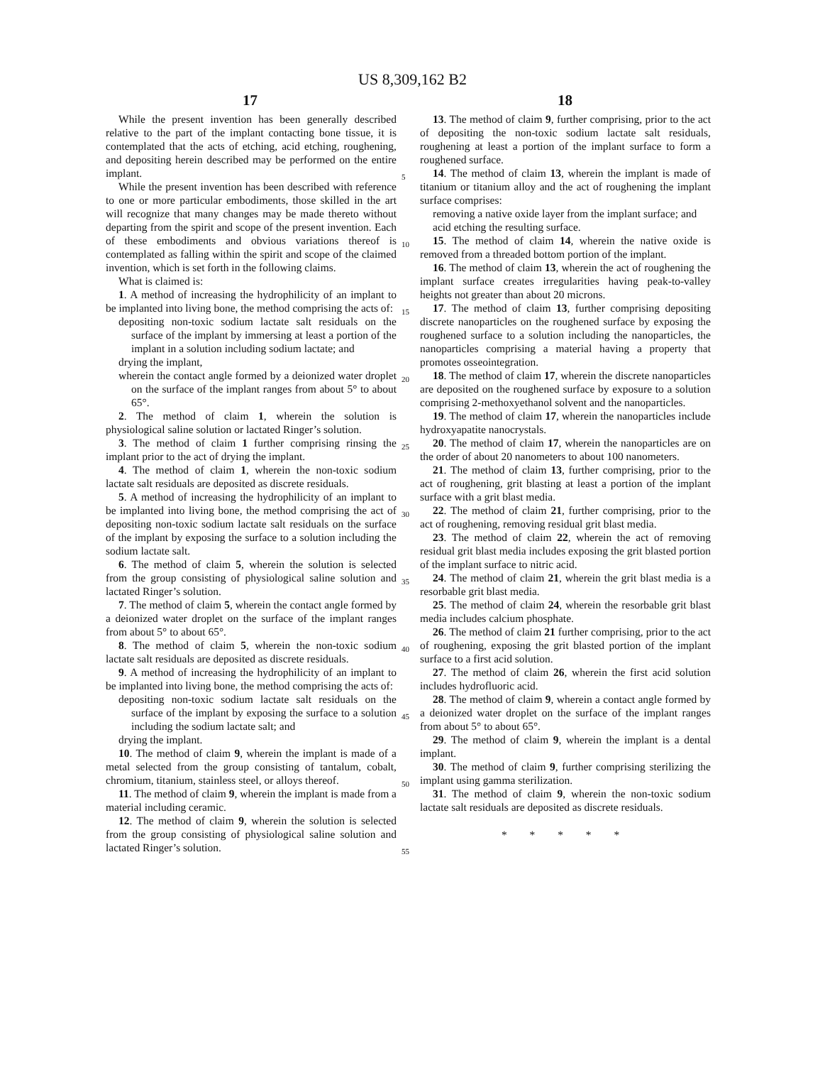US 8,309,162 B2
17 18
While the present invention has been generally described relative to the part of the implant contacting bone tissue, it is contemplated that the acts of etching, acid etching, roughening, and depositing herein described may be performed on the entire implant.
While the present invention has been described with reference to one or more particular embodiments, those skilled in the art will recognize that many changes may be made thereto without departing from the spirit and scope of the present invention. Each of these embodiments and obvious variations thereof is contemplated as falling within the spirit and scope of the claimed invention, which is set forth in the following claims.
What is claimed is:
1. A method of increasing the hydrophilicity of an implant to be implanted into living bone, the method comprising the acts of:
depositing non-toxic sodium lactate salt residuals on the surface of the implant by immersing at least a portion of the implant in a solution including sodium lactate; and
drying the implant,
wherein the contact angle formed by a deionized water droplet on the surface of the implant ranges from about 5° to about 65°.
2. The method of claim 1, wherein the solution is physiological saline solution or lactated Ringer’s solution.
3. The method of claim 1 further comprising rinsing the implant prior to the act of drying the implant.
4. The method of claim 1, wherein the non-toxic sodium lactate salt residuals are deposited as discrete residuals.
5. A method of increasing the hydrophilicity of an implant to be implanted into living bone, the method comprising the act of depositing non-toxic sodium lactate salt residuals on the surface of the implant by exposing the surface to a solution including the sodium lactate salt.
6. The method of claim 5, wherein the solution is selected from the group consisting of physiological saline solution and lactated Ringer’s solution.
7. The method of claim 5, wherein the contact angle formed by a deionized water droplet on the surface of the implant ranges from about 5° to about 65°.
8. The method of claim 5, wherein the non-toxic sodium lactate salt residuals are deposited as discrete residuals.
9. A method of increasing the hydrophilicity of an implant to be implanted into living bone, the method comprising the acts of:
depositing non-toxic sodium lactate salt residuals on the surface of the implant by exposing the surface to a solution including the sodium lactate salt; and
drying the implant.
10. The method of claim 9, wherein the implant is made of a metal selected from the group consisting of tantalum, cobalt, chromium, titanium, stainless steel, or alloys thereof.
11. The method of claim 9, wherein the implant is made from a material including ceramic.
12. The method of claim 9, wherein the solution is selected from the group consisting of physiological saline solution and lactated Ringer’s solution.
13. The method of claim 9, further comprising, prior to the act of depositing the non-toxic sodium lactate salt residuals, roughening at least a portion of the implant surface to form a roughened surface.
14. The method of claim 13, wherein the implant is made of titanium or titanium alloy and the act of roughening the implant surface comprises:
removing a native oxide layer from the implant surface; and
acid etching the resulting surface.
15. The method of claim 14, wherein the native oxide is removed from a threaded bottom portion of the implant.
16. The method of claim 13, wherein the act of roughening the implant surface creates irregularities having peak-to-valley heights not greater than about 20 microns.
17. The method of claim 13, further comprising depositing discrete nanoparticles on the roughened surface by exposing the roughened surface to a solution including the nanoparticles, the nanoparticles comprising a material having a property that promotes osseointegration.
18. The method of claim 17, wherein the discrete nanoparticles are deposited on the roughened surface by exposure to a solution comprising 2-methoxyethanol solvent and the nanoparticles.
19. The method of claim 17, wherein the nanoparticles include hydroxyapatite nanocrystals.
20. The method of claim 17, wherein the nanoparticles are on the order of about 20 nanometers to about 100 nanometers.
21. The method of claim 13, further comprising, prior to the act of roughening, grit blasting at least a portion of the implant surface with a grit blast media.
22. The method of claim 21, further comprising, prior to the act of roughening, removing residual grit blast media.
23. The method of claim 22, wherein the act of removing residual grit blast media includes exposing the grit blasted portion of the implant surface to nitric acid.
24. The method of claim 21, wherein the grit blast media is a resorbable grit blast media.
25. The method of claim 24, wherein the resorbable grit blast media includes calcium phosphate.
26. The method of claim 21 further comprising, prior to the act of roughening, exposing the grit blasted portion of the implant surface to a first acid solution.
27. The method of claim 26, wherein the first acid solution includes hydrofluoric acid.
28. The method of claim 9, wherein a contact angle formed by a deionized water droplet on the surface of the implant ranges from about 5° to about 65°.
29. The method of claim 9, wherein the implant is a dental implant.
30. The method of claim 9, further comprising sterilizing the implant using gamma sterilization.
31. The method of claim 9, wherein the non-toxic sodium lactate salt residuals are deposited as discrete residuals.
* * * * *
5
10
15
20
25
30
35
40
45
50
55